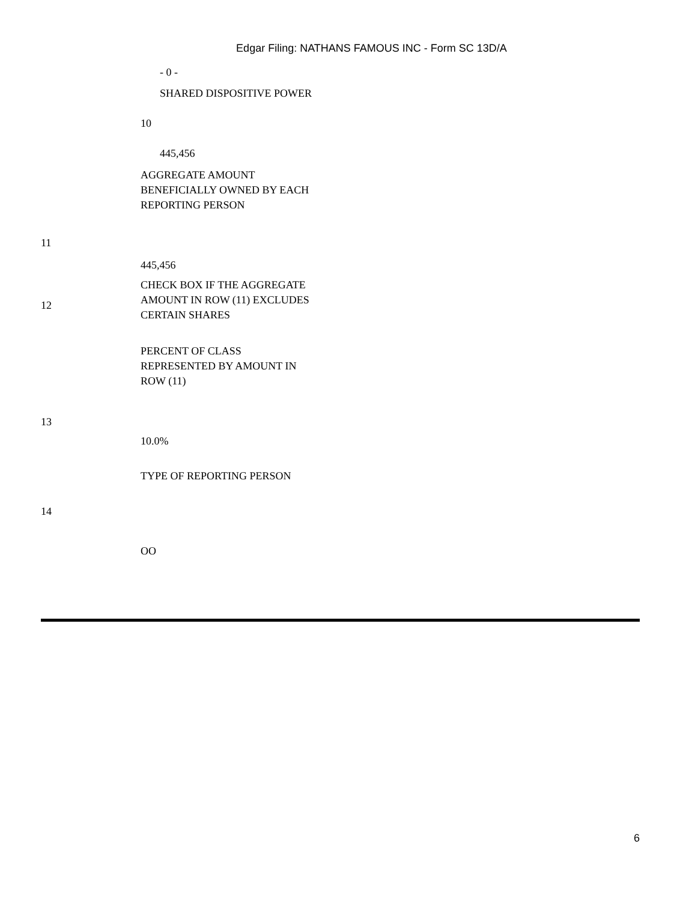Edgar Filing: NATHANS FAMOUS INC - Form SC 13D/A
| | - 0 - |
| | SHARED DISPOSITIVE POWER |
| | 10 |
| | 445,456 |
| 11 | AGGREGATE AMOUNT BENEFICIALLY OWNED BY EACH REPORTING PERSON 445,456 |
| 12 | CHECK BOX IF THE AGGREGATE AMOUNT IN ROW (11) EXCLUDES CERTAIN SHARES |
| 13 | PERCENT OF CLASS REPRESENTED BY AMOUNT IN ROW (11) 10.0% |
| 14 | TYPE OF REPORTING PERSON OO |
6